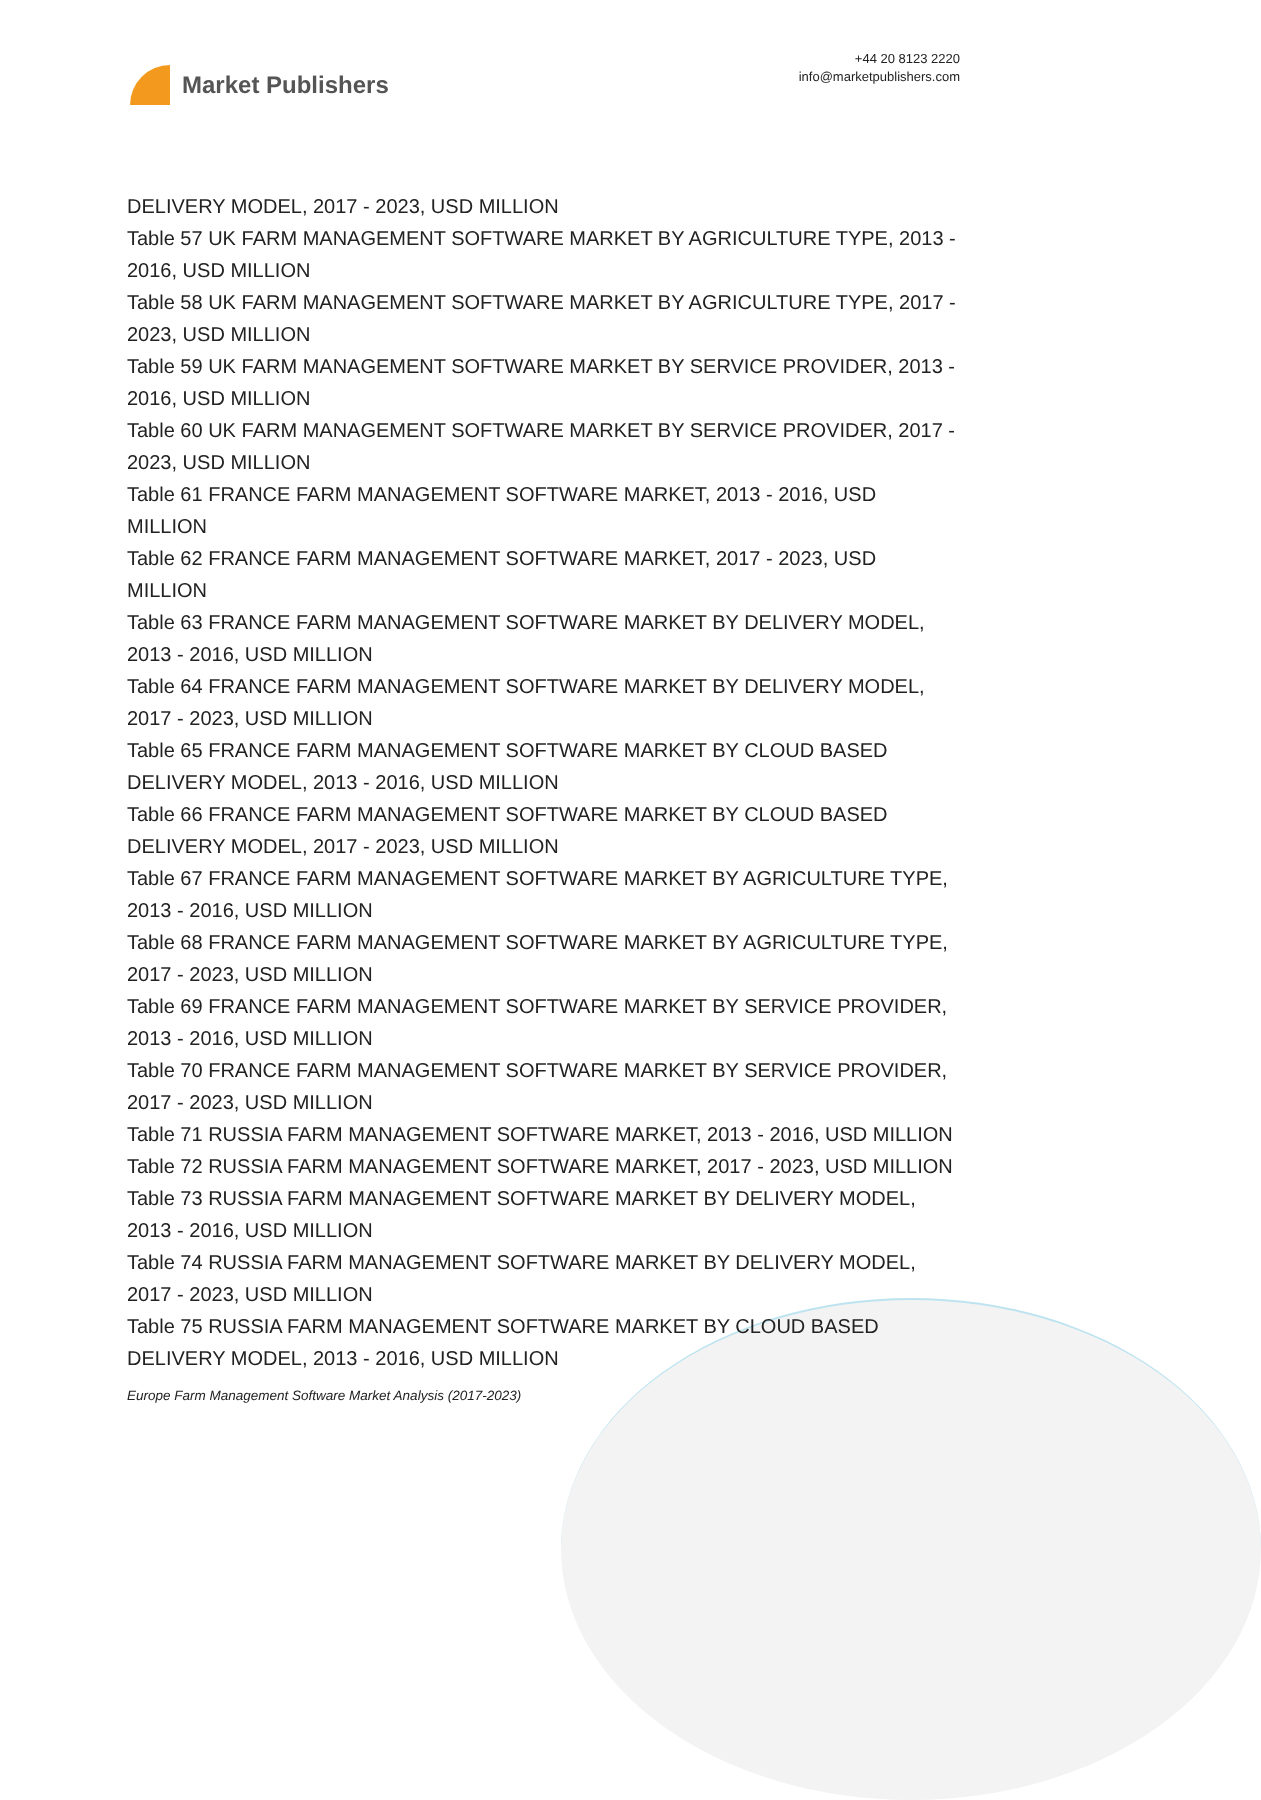Market Publishers
+44 20 8123 2220
info@marketpublishers.com
DELIVERY MODEL, 2017 - 2023, USD MILLION
Table 57 UK FARM MANAGEMENT SOFTWARE MARKET BY AGRICULTURE TYPE, 2013 - 2016, USD MILLION
Table 58 UK FARM MANAGEMENT SOFTWARE MARKET BY AGRICULTURE TYPE, 2017 - 2023, USD MILLION
Table 59 UK FARM MANAGEMENT SOFTWARE MARKET BY SERVICE PROVIDER, 2013 - 2016, USD MILLION
Table 60 UK FARM MANAGEMENT SOFTWARE MARKET BY SERVICE PROVIDER, 2017 - 2023, USD MILLION
Table 61 FRANCE FARM MANAGEMENT SOFTWARE MARKET, 2013 - 2016, USD MILLION
Table 62 FRANCE FARM MANAGEMENT SOFTWARE MARKET, 2017 - 2023, USD MILLION
Table 63 FRANCE FARM MANAGEMENT SOFTWARE MARKET BY DELIVERY MODEL, 2013 - 2016, USD MILLION
Table 64 FRANCE FARM MANAGEMENT SOFTWARE MARKET BY DELIVERY MODEL, 2017 - 2023, USD MILLION
Table 65 FRANCE FARM MANAGEMENT SOFTWARE MARKET BY CLOUD BASED DELIVERY MODEL, 2013 - 2016, USD MILLION
Table 66 FRANCE FARM MANAGEMENT SOFTWARE MARKET BY CLOUD BASED DELIVERY MODEL, 2017 - 2023, USD MILLION
Table 67 FRANCE FARM MANAGEMENT SOFTWARE MARKET BY AGRICULTURE TYPE, 2013 - 2016, USD MILLION
Table 68 FRANCE FARM MANAGEMENT SOFTWARE MARKET BY AGRICULTURE TYPE, 2017 - 2023, USD MILLION
Table 69 FRANCE FARM MANAGEMENT SOFTWARE MARKET BY SERVICE PROVIDER, 2013 - 2016, USD MILLION
Table 70 FRANCE FARM MANAGEMENT SOFTWARE MARKET BY SERVICE PROVIDER, 2017 - 2023, USD MILLION
Table 71 RUSSIA FARM MANAGEMENT SOFTWARE MARKET, 2013 - 2016, USD MILLION
Table 72 RUSSIA FARM MANAGEMENT SOFTWARE MARKET, 2017 - 2023, USD MILLION
Table 73 RUSSIA FARM MANAGEMENT SOFTWARE MARKET BY DELIVERY MODEL, 2013 - 2016, USD MILLION
Table 74 RUSSIA FARM MANAGEMENT SOFTWARE MARKET BY DELIVERY MODEL, 2017 - 2023, USD MILLION
Table 75 RUSSIA FARM MANAGEMENT SOFTWARE MARKET BY CLOUD BASED DELIVERY MODEL, 2013 - 2016, USD MILLION
Europe Farm Management Software Market Analysis (2017-2023)